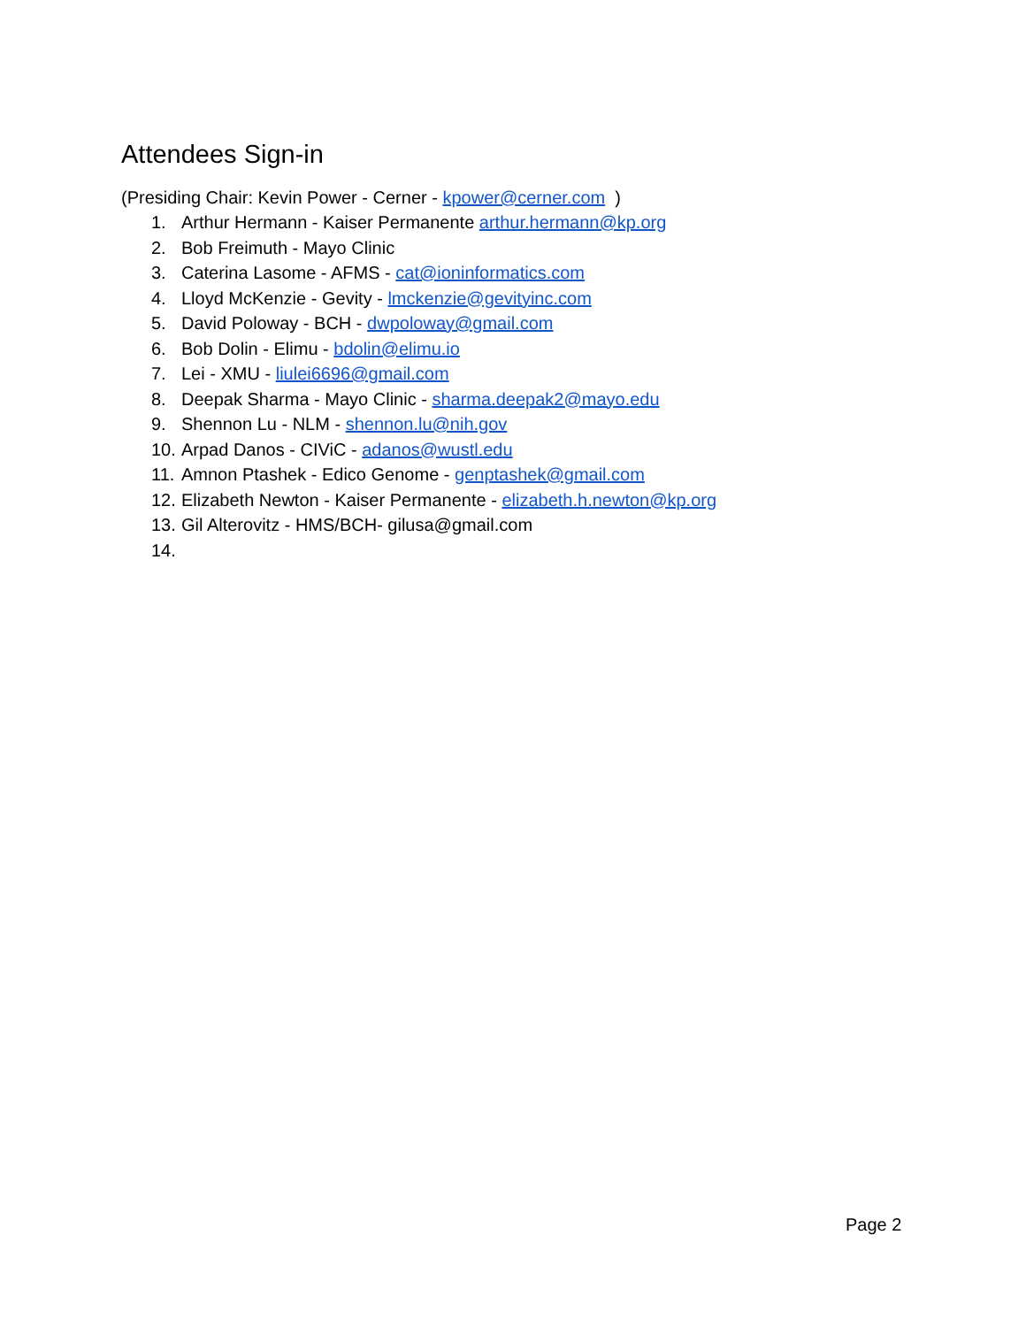Attendees Sign-in
(Presiding Chair: Kevin Power - Cerner - kpower@cerner.com )
1. Arthur Hermann - Kaiser Permanente arthur.hermann@kp.org
2. Bob Freimuth - Mayo Clinic
3. Caterina Lasome - AFMS - cat@ioninformatics.com
4. Lloyd McKenzie - Gevity - lmckenzie@gevityinc.com
5. David Poloway - BCH - dwpoloway@gmail.com
6. Bob Dolin - Elimu - bdolin@elimu.io
7. Lei - XMU - liulei6696@gmail.com
8. Deepak Sharma - Mayo Clinic - sharma.deepak2@mayo.edu
9. Shennon Lu - NLM - shennon.lu@nih.gov
10. Arpad Danos - CIViC - adanos@wustl.edu
11. Amnon Ptashek - Edico Genome - genptashek@gmail.com
12. Elizabeth Newton - Kaiser Permanente - elizabeth.h.newton@kp.org
13. Gil Alterovitz - HMS/BCH- gilusa@gmail.com
14.
Page 2